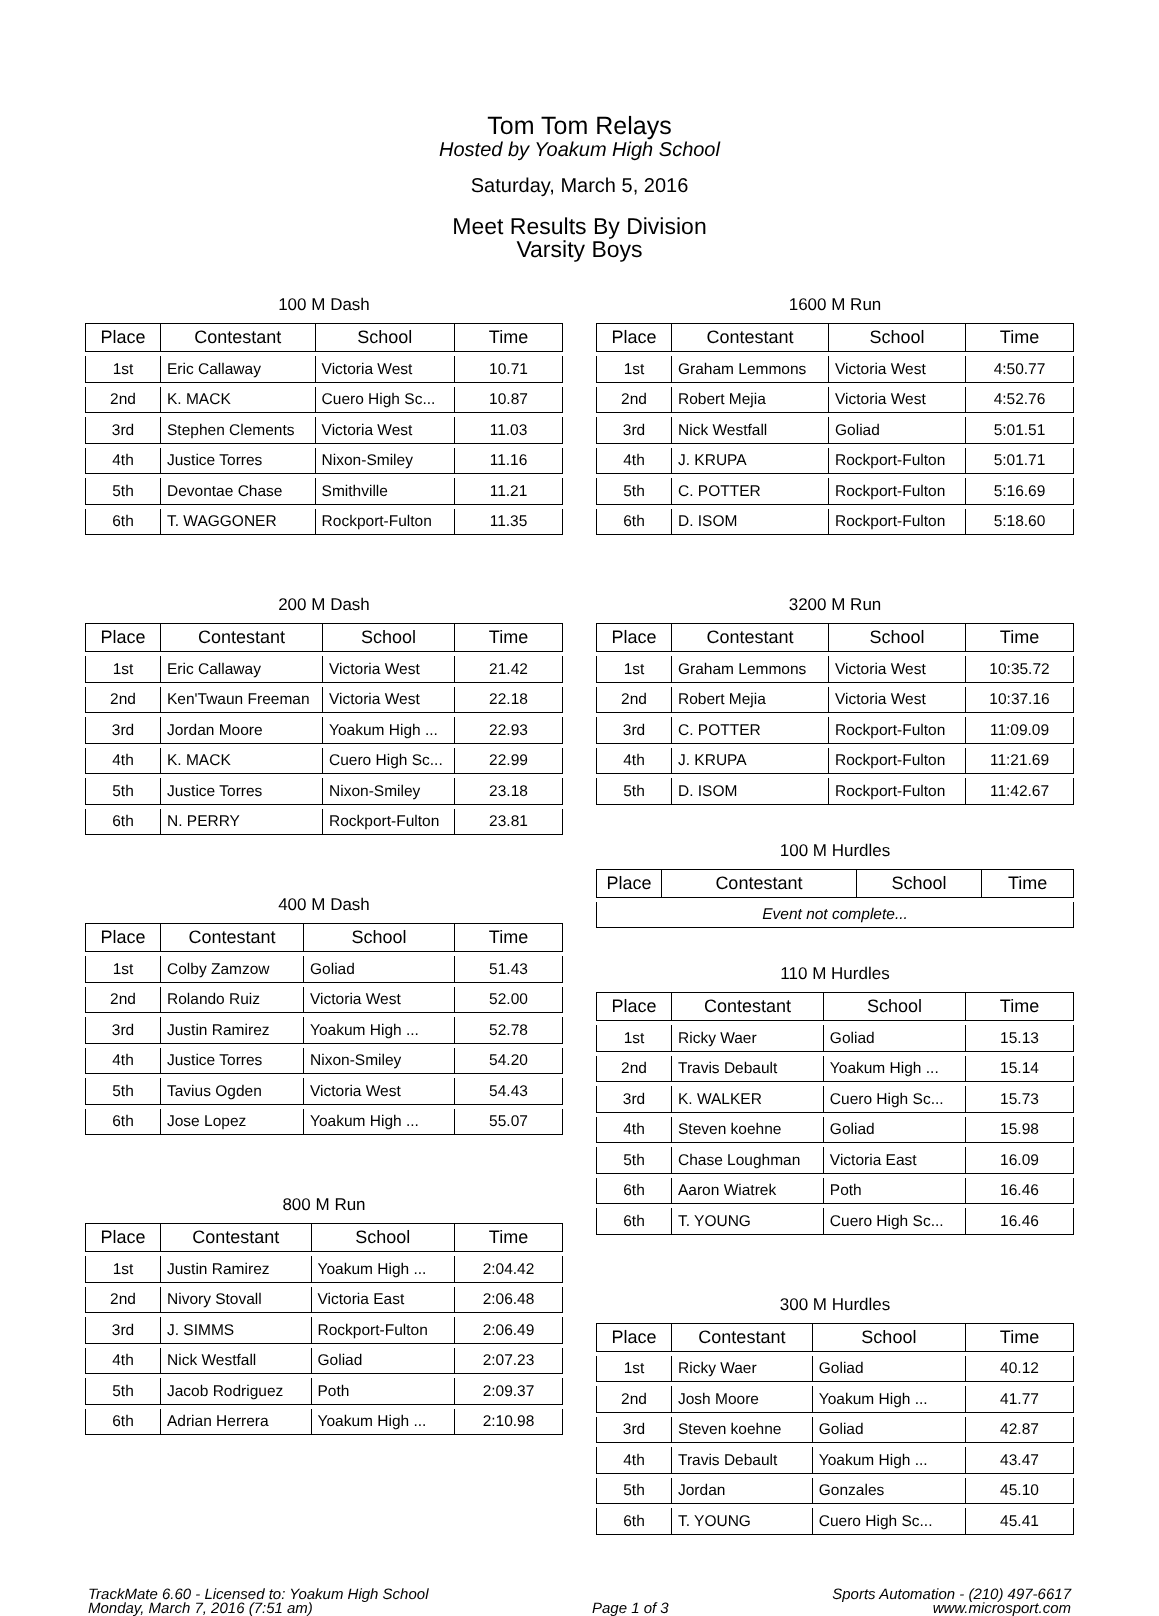Tom Tom Relays
Hosted by Yoakum High School
Saturday, March 5, 2016
Meet Results By Division
Varsity Boys
100 M Dash
| Place | Contestant | School | Time |
| --- | --- | --- | --- |
| 1st | Eric Callaway | Victoria West | 10.71 |
| 2nd | K. MACK | Cuero High Sc... | 10.87 |
| 3rd | Stephen Clements | Victoria West | 11.03 |
| 4th | Justice Torres | Nixon-Smiley | 11.16 |
| 5th | Devontae Chase | Smithville | 11.21 |
| 6th | T. WAGGONER | Rockport-Fulton | 11.35 |
200 M Dash
| Place | Contestant | School | Time |
| --- | --- | --- | --- |
| 1st | Eric Callaway | Victoria West | 21.42 |
| 2nd | Ken'Twaun Freeman | Victoria West | 22.18 |
| 3rd | Jordan Moore | Yoakum High ... | 22.93 |
| 4th | K. MACK | Cuero High Sc... | 22.99 |
| 5th | Justice Torres | Nixon-Smiley | 23.18 |
| 6th | N. PERRY | Rockport-Fulton | 23.81 |
400 M Dash
| Place | Contestant | School | Time |
| --- | --- | --- | --- |
| 1st | Colby Zamzow | Goliad | 51.43 |
| 2nd | Rolando Ruiz | Victoria West | 52.00 |
| 3rd | Justin Ramirez | Yoakum High ... | 52.78 |
| 4th | Justice Torres | Nixon-Smiley | 54.20 |
| 5th | Tavius Ogden | Victoria West | 54.43 |
| 6th | Jose Lopez | Yoakum High ... | 55.07 |
800 M Run
| Place | Contestant | School | Time |
| --- | --- | --- | --- |
| 1st | Justin Ramirez | Yoakum High ... | 2:04.42 |
| 2nd | Nivory Stovall | Victoria East | 2:06.48 |
| 3rd | J. SIMMS | Rockport-Fulton | 2:06.49 |
| 4th | Nick Westfall | Goliad | 2:07.23 |
| 5th | Jacob Rodriguez | Poth | 2:09.37 |
| 6th | Adrian Herrera | Yoakum High ... | 2:10.98 |
1600 M Run
| Place | Contestant | School | Time |
| --- | --- | --- | --- |
| 1st | Graham Lemmons | Victoria West | 4:50.77 |
| 2nd | Robert Mejia | Victoria West | 4:52.76 |
| 3rd | Nick Westfall | Goliad | 5:01.51 |
| 4th | J. KRUPA | Rockport-Fulton | 5:01.71 |
| 5th | C. POTTER | Rockport-Fulton | 5:16.69 |
| 6th | D. ISOM | Rockport-Fulton | 5:18.60 |
3200 M Run
| Place | Contestant | School | Time |
| --- | --- | --- | --- |
| 1st | Graham Lemmons | Victoria West | 10:35.72 |
| 2nd | Robert Mejia | Victoria West | 10:37.16 |
| 3rd | C. POTTER | Rockport-Fulton | 11:09.09 |
| 4th | J. KRUPA | Rockport-Fulton | 11:21.69 |
| 5th | D. ISOM | Rockport-Fulton | 11:42.67 |
100 M Hurdles
| Place | Contestant | School | Time |
| --- | --- | --- | --- |
| Event not complete... | | | |
110 M Hurdles
| Place | Contestant | School | Time |
| --- | --- | --- | --- |
| 1st | Ricky Waer | Goliad | 15.13 |
| 2nd | Travis Debault | Yoakum High ... | 15.14 |
| 3rd | K. WALKER | Cuero High Sc... | 15.73 |
| 4th | Steven koehne | Goliad | 15.98 |
| 5th | Chase Loughman | Victoria East | 16.09 |
| 6th | Aaron Wiatrek | Poth | 16.46 |
| 6th | T. YOUNG | Cuero High Sc... | 16.46 |
300 M Hurdles
| Place | Contestant | School | Time |
| --- | --- | --- | --- |
| 1st | Ricky Waer | Goliad | 40.12 |
| 2nd | Josh Moore | Yoakum High ... | 41.77 |
| 3rd | Steven koehne | Goliad | 42.87 |
| 4th | Travis Debault | Yoakum High ... | 43.47 |
| 5th | Jordan | Gonzales | 45.10 |
| 6th | T. YOUNG | Cuero High Sc... | 45.41 |
TrackMate 6.60 - Licensed to: Yoakum High School
Monday, March 7, 2016 (7:51 am)
Page 1 of 3 Sports Automation - (210) 497-6617
www.microsport.com